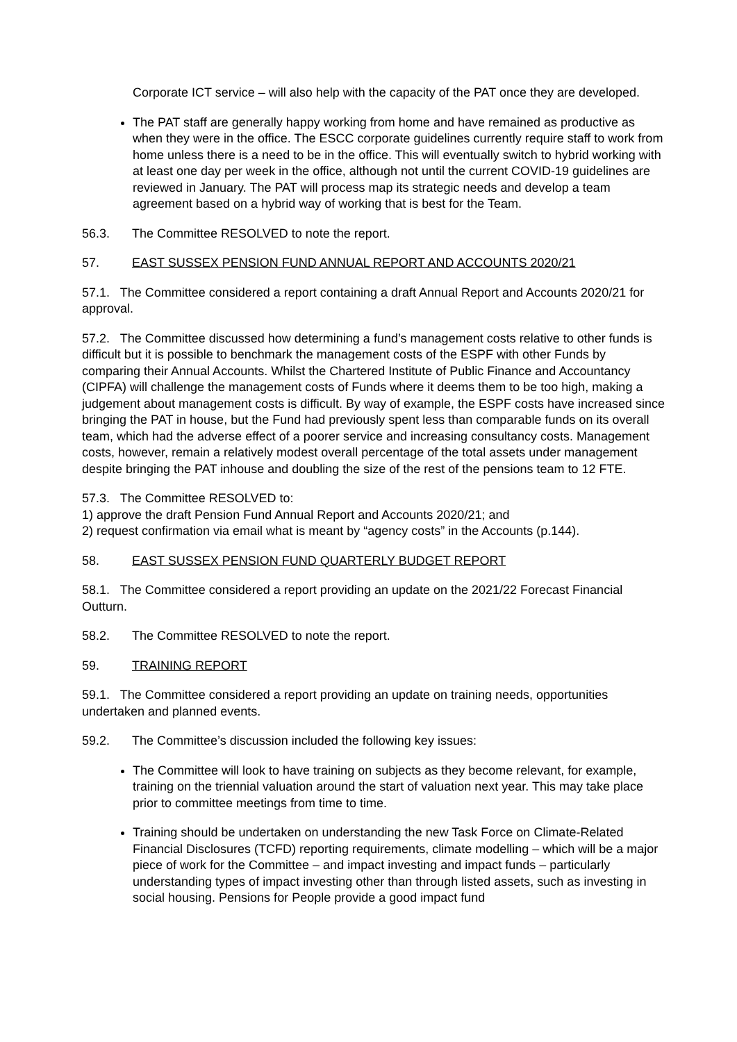Corporate ICT service – will also help with the capacity of the PAT once they are developed.
The PAT staff are generally happy working from home and have remained as productive as when they were in the office. The ESCC corporate guidelines currently require staff to work from home unless there is a need to be in the office. This will eventually switch to hybrid working with at least one day per week in the office, although not until the current COVID-19 guidelines are reviewed in January. The PAT will process map its strategic needs and develop a team agreement based on a hybrid way of working that is best for the Team.
56.3. The Committee RESOLVED to note the report.
57. EAST SUSSEX PENSION FUND ANNUAL REPORT AND ACCOUNTS 2020/21
57.1. The Committee considered a report containing a draft Annual Report and Accounts 2020/21 for approval.
57.2. The Committee discussed how determining a fund’s management costs relative to other funds is difficult but it is possible to benchmark the management costs of the ESPF with other Funds by comparing their Annual Accounts. Whilst the Chartered Institute of Public Finance and Accountancy (CIPFA) will challenge the management costs of Funds where it deems them to be too high, making a judgement about management costs is difficult. By way of example, the ESPF costs have increased since bringing the PAT in house, but the Fund had previously spent less than comparable funds on its overall team, which had the adverse effect of a poorer service and increasing consultancy costs. Management costs, however, remain a relatively modest overall percentage of the total assets under management despite bringing the PAT inhouse and doubling the size of the rest of the pensions team to 12 FTE.
57.3. The Committee RESOLVED to:
1) approve the draft Pension Fund Annual Report and Accounts 2020/21; and
2) request confirmation via email what is meant by “agency costs” in the Accounts (p.144).
58. EAST SUSSEX PENSION FUND QUARTERLY BUDGET REPORT
58.1. The Committee considered a report providing an update on the 2021/22 Forecast Financial Outturn.
58.2. The Committee RESOLVED to note the report.
59. TRAINING REPORT
59.1. The Committee considered a report providing an update on training needs, opportunities undertaken and planned events.
59.2. The Committee’s discussion included the following key issues:
The Committee will look to have training on subjects as they become relevant, for example, training on the triennial valuation around the start of valuation next year. This may take place prior to committee meetings from time to time.
Training should be undertaken on understanding the new Task Force on Climate-Related Financial Disclosures (TCFD) reporting requirements, climate modelling – which will be a major piece of work for the Committee – and impact investing and impact funds – particularly understanding types of impact investing other than through listed assets, such as investing in social housing. Pensions for People provide a good impact fund